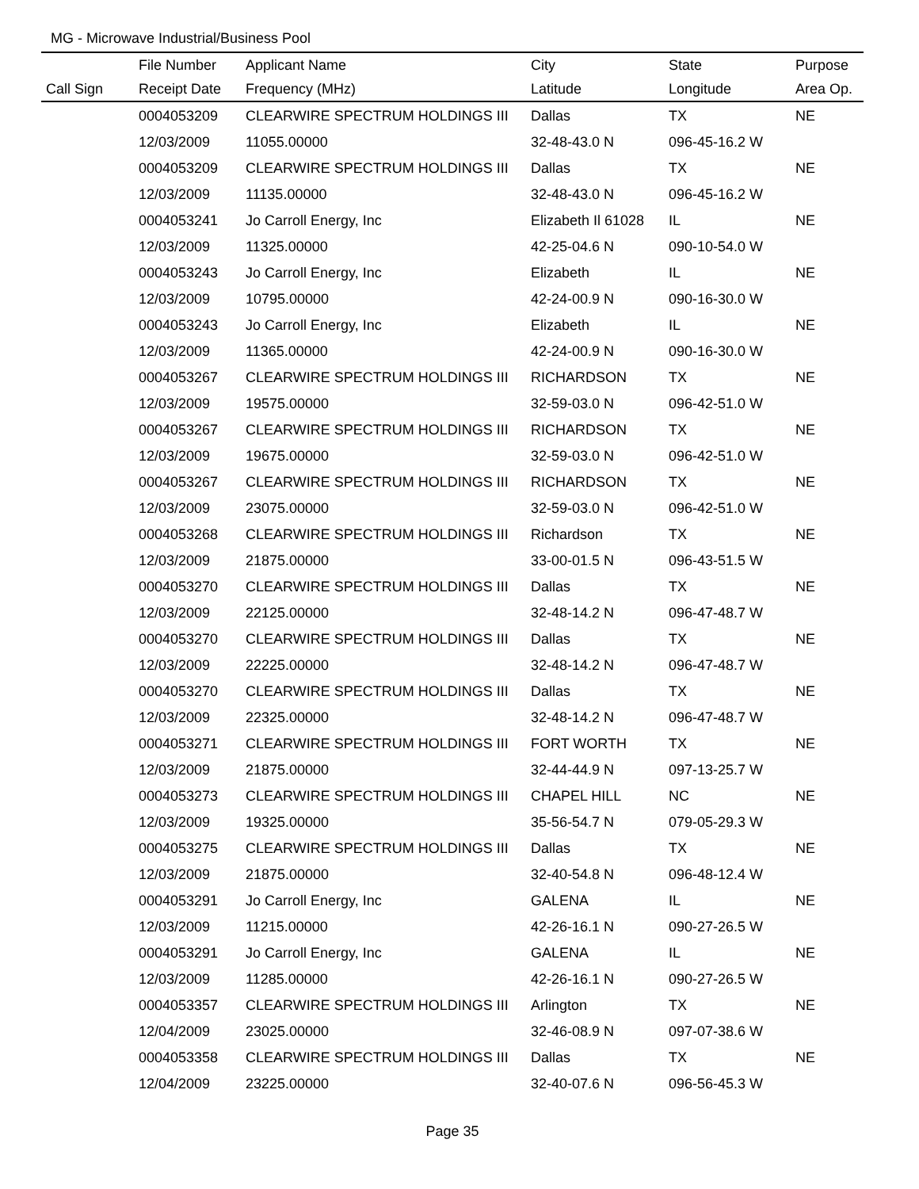MG - Microwave Industrial/Business Pool
| | File Number | Applicant Name | City | State | Purpose |
| --- | --- | --- | --- | --- | --- |
| Call Sign | Receipt Date | Frequency (MHz) | Latitude | Longitude | Area Op. |
| | 0004053209 | CLEARWIRE SPECTRUM HOLDINGS III | Dallas | TX | NE |
| | 12/03/2009 | 11055.00000 | 32-48-43.0 N | 096-45-16.2 W | |
| | 0004053209 | CLEARWIRE SPECTRUM HOLDINGS III | Dallas | TX | NE |
| | 12/03/2009 | 11135.00000 | 32-48-43.0 N | 096-45-16.2 W | |
| | 0004053241 | Jo Carroll Energy, Inc | Elizabeth Il 61028 | IL | NE |
| | 12/03/2009 | 11325.00000 | 42-25-04.6 N | 090-10-54.0 W | |
| | 0004053243 | Jo Carroll Energy, Inc | Elizabeth | IL | NE |
| | 12/03/2009 | 10795.00000 | 42-24-00.9 N | 090-16-30.0 W | |
| | 0004053243 | Jo Carroll Energy, Inc | Elizabeth | IL | NE |
| | 12/03/2009 | 11365.00000 | 42-24-00.9 N | 090-16-30.0 W | |
| | 0004053267 | CLEARWIRE SPECTRUM HOLDINGS III | RICHARDSON | TX | NE |
| | 12/03/2009 | 19575.00000 | 32-59-03.0 N | 096-42-51.0 W | |
| | 0004053267 | CLEARWIRE SPECTRUM HOLDINGS III | RICHARDSON | TX | NE |
| | 12/03/2009 | 19675.00000 | 32-59-03.0 N | 096-42-51.0 W | |
| | 0004053267 | CLEARWIRE SPECTRUM HOLDINGS III | RICHARDSON | TX | NE |
| | 12/03/2009 | 23075.00000 | 32-59-03.0 N | 096-42-51.0 W | |
| | 0004053268 | CLEARWIRE SPECTRUM HOLDINGS III | Richardson | TX | NE |
| | 12/03/2009 | 21875.00000 | 33-00-01.5 N | 096-43-51.5 W | |
| | 0004053270 | CLEARWIRE SPECTRUM HOLDINGS III | Dallas | TX | NE |
| | 12/03/2009 | 22125.00000 | 32-48-14.2 N | 096-47-48.7 W | |
| | 0004053270 | CLEARWIRE SPECTRUM HOLDINGS III | Dallas | TX | NE |
| | 12/03/2009 | 22225.00000 | 32-48-14.2 N | 096-47-48.7 W | |
| | 0004053270 | CLEARWIRE SPECTRUM HOLDINGS III | Dallas | TX | NE |
| | 12/03/2009 | 22325.00000 | 32-48-14.2 N | 096-47-48.7 W | |
| | 0004053271 | CLEARWIRE SPECTRUM HOLDINGS III | FORT WORTH | TX | NE |
| | 12/03/2009 | 21875.00000 | 32-44-44.9 N | 097-13-25.7 W | |
| | 0004053273 | CLEARWIRE SPECTRUM HOLDINGS III | CHAPEL HILL | NC | NE |
| | 12/03/2009 | 19325.00000 | 35-56-54.7 N | 079-05-29.3 W | |
| | 0004053275 | CLEARWIRE SPECTRUM HOLDINGS III | Dallas | TX | NE |
| | 12/03/2009 | 21875.00000 | 32-40-54.8 N | 096-48-12.4 W | |
| | 0004053291 | Jo Carroll Energy, Inc | GALENA | IL | NE |
| | 12/03/2009 | 11215.00000 | 42-26-16.1 N | 090-27-26.5 W | |
| | 0004053291 | Jo Carroll Energy, Inc | GALENA | IL | NE |
| | 12/03/2009 | 11285.00000 | 42-26-16.1 N | 090-27-26.5 W | |
| | 0004053357 | CLEARWIRE SPECTRUM HOLDINGS III | Arlington | TX | NE |
| | 12/04/2009 | 23025.00000 | 32-46-08.9 N | 097-07-38.6 W | |
| | 0004053358 | CLEARWIRE SPECTRUM HOLDINGS III | Dallas | TX | NE |
| | 12/04/2009 | 23225.00000 | 32-40-07.6 N | 096-56-45.3 W | |
Page 35